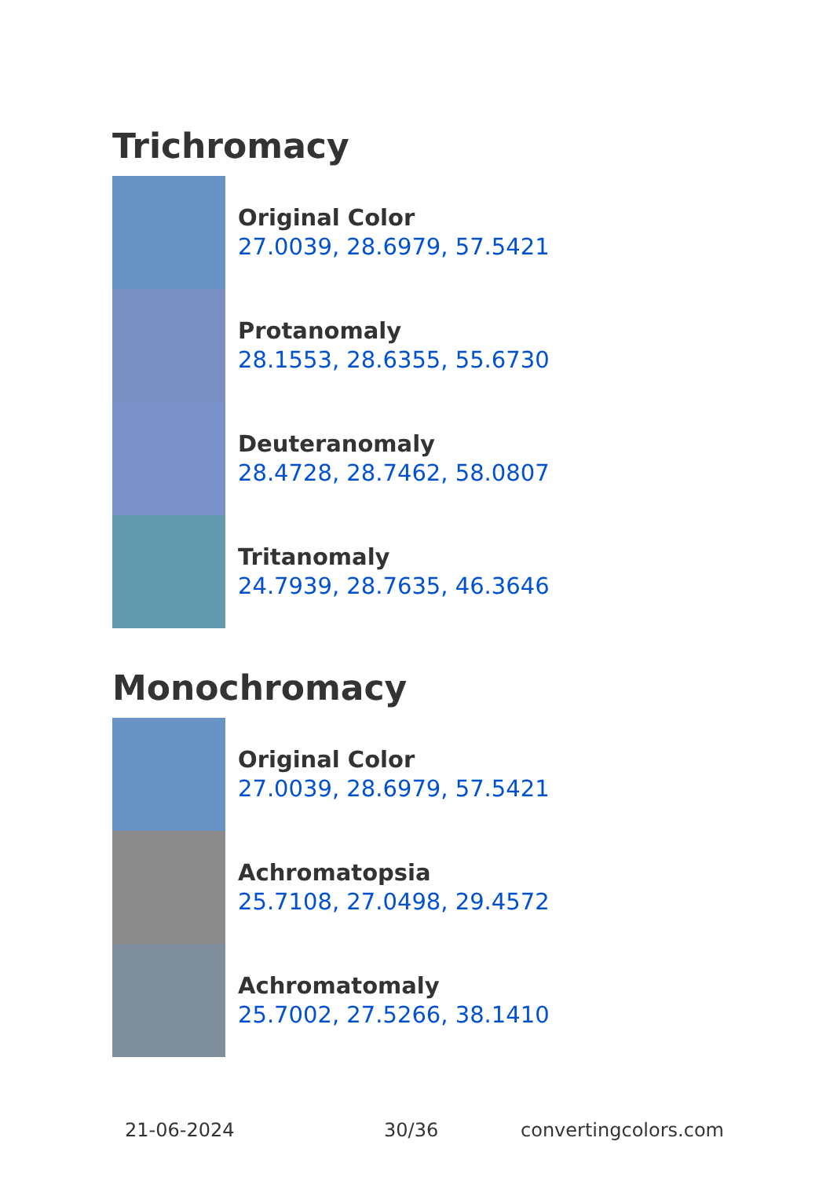Trichromacy
Original Color
27.0039, 28.6979, 57.5421
Protanomaly
28.1553, 28.6355, 55.6730
Deuteranomaly
28.4728, 28.7462, 58.0807
Tritanomaly
24.7939, 28.7635, 46.3646
Monochromacy
Original Color
27.0039, 28.6979, 57.5421
Achromatopsia
25.7108, 27.0498, 29.4572
Achromatomaly
25.7002, 27.5266, 38.1410
21-06-2024 30/36 convertingcolors.com